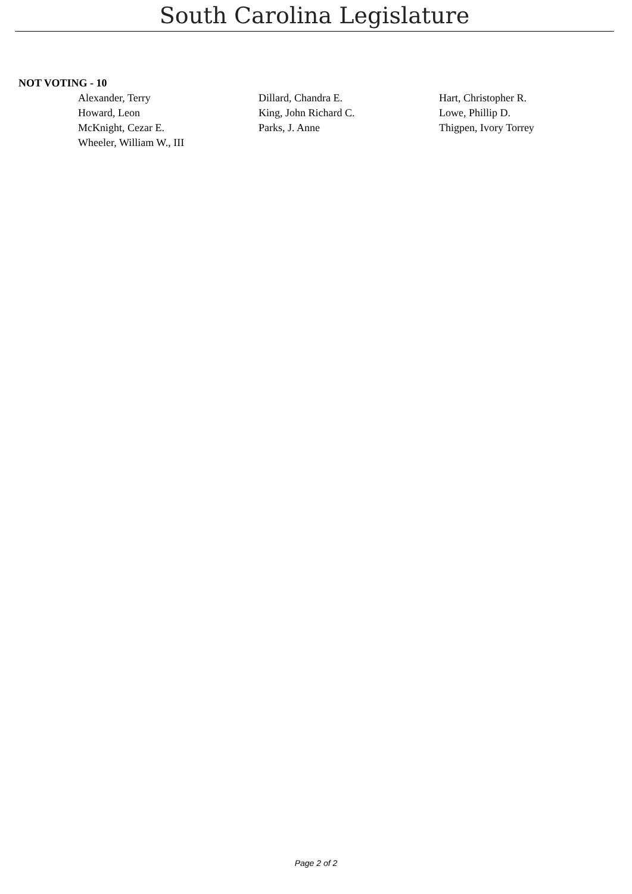South Carolina Legislature
NOT VOTING - 10
| Alexander, Terry | Dillard, Chandra E. | Hart, Christopher R. |
| Howard, Leon | King, John Richard C. | Lowe, Phillip D. |
| McKnight, Cezar E. | Parks, J. Anne | Thigpen, Ivory Torrey |
| Wheeler, William W., III | | |
Page 2 of 2